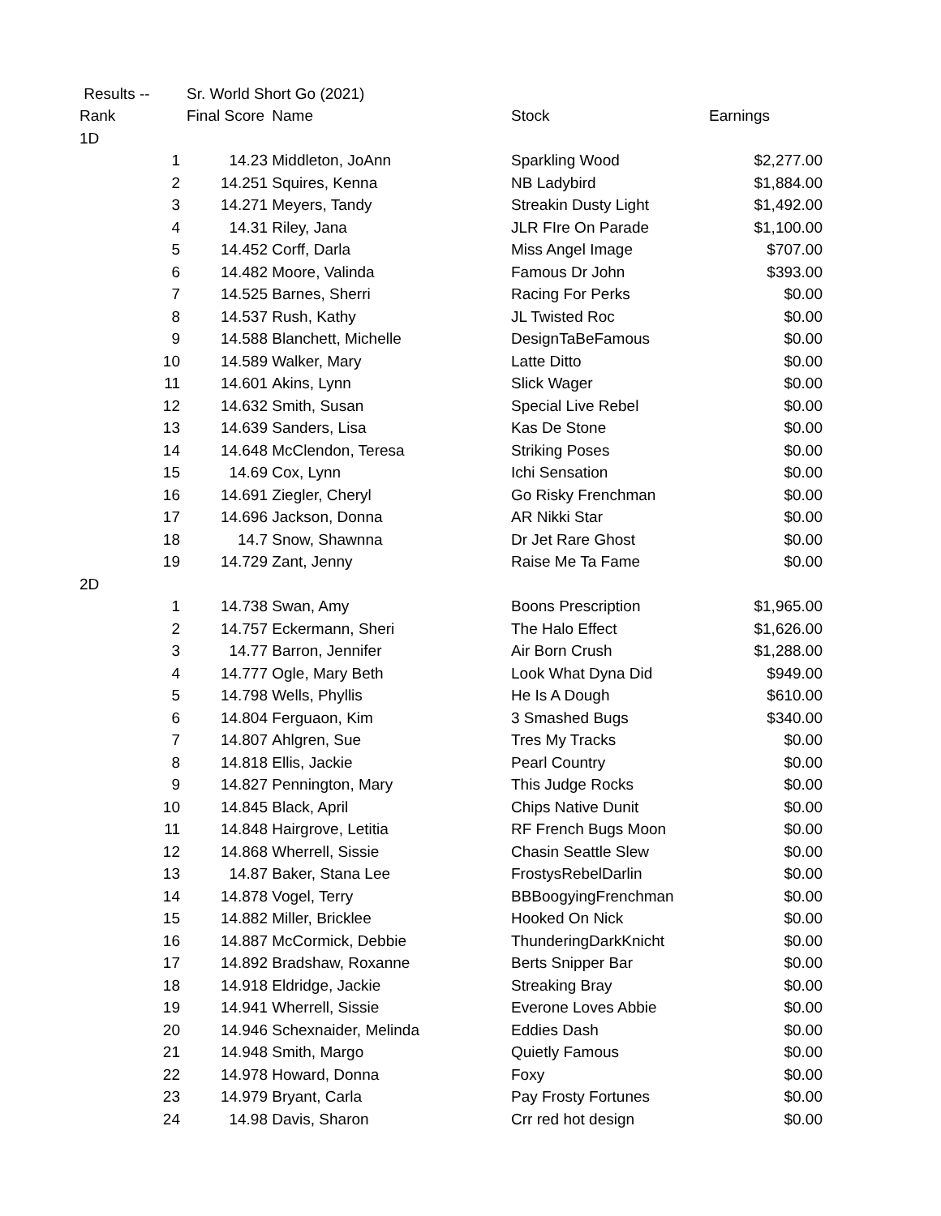| Results -- | Sr. World Short Go (2021) | | | |
| Rank | Final Score | Name | Stock | Earnings |
| 1D | | | | |
| 1 | 14.23 | Middleton, JoAnn | Sparkling Wood | $2,277.00 |
| 2 | 14.251 | Squires, Kenna | NB Ladybird | $1,884.00 |
| 3 | 14.271 | Meyers, Tandy | Streakin Dusty Light | $1,492.00 |
| 4 | 14.31 | Riley, Jana | JLR FIre On Parade | $1,100.00 |
| 5 | 14.452 | Corff, Darla | Miss Angel Image | $707.00 |
| 6 | 14.482 | Moore, Valinda | Famous Dr John | $393.00 |
| 7 | 14.525 | Barnes, Sherri | Racing For Perks | $0.00 |
| 8 | 14.537 | Rush, Kathy | JL Twisted Roc | $0.00 |
| 9 | 14.588 | Blanchett, Michelle | DesignTaBeFamous | $0.00 |
| 10 | 14.589 | Walker, Mary | Latte Ditto | $0.00 |
| 11 | 14.601 | Akins, Lynn | Slick Wager | $0.00 |
| 12 | 14.632 | Smith, Susan | Special Live Rebel | $0.00 |
| 13 | 14.639 | Sanders, Lisa | Kas De Stone | $0.00 |
| 14 | 14.648 | McClendon, Teresa | Striking Poses | $0.00 |
| 15 | 14.69 | Cox, Lynn | Ichi Sensation | $0.00 |
| 16 | 14.691 | Ziegler, Cheryl | Go Risky Frenchman | $0.00 |
| 17 | 14.696 | Jackson, Donna | AR Nikki Star | $0.00 |
| 18 | 14.7 | Snow, Shawnna | Dr Jet Rare Ghost | $0.00 |
| 19 | 14.729 | Zant, Jenny | Raise Me Ta Fame | $0.00 |
| 2D | | | | |
| 1 | 14.738 | Swan, Amy | Boons Prescription | $1,965.00 |
| 2 | 14.757 | Eckermann, Sheri | The Halo Effect | $1,626.00 |
| 3 | 14.77 | Barron, Jennifer | Air Born Crush | $1,288.00 |
| 4 | 14.777 | Ogle, Mary Beth | Look What Dyna Did | $949.00 |
| 5 | 14.798 | Wells, Phyllis | He Is A Dough | $610.00 |
| 6 | 14.804 | Ferguaon, Kim | 3 Smashed Bugs | $340.00 |
| 7 | 14.807 | Ahlgren, Sue | Tres My Tracks | $0.00 |
| 8 | 14.818 | Ellis, Jackie | Pearl Country | $0.00 |
| 9 | 14.827 | Pennington, Mary | This Judge Rocks | $0.00 |
| 10 | 14.845 | Black, April | Chips Native Dunit | $0.00 |
| 11 | 14.848 | Hairgrove, Letitia | RF French Bugs Moon | $0.00 |
| 12 | 14.868 | Wherrell, Sissie | Chasin Seattle Slew | $0.00 |
| 13 | 14.87 | Baker, Stana Lee | FrostysRebelDarlin | $0.00 |
| 14 | 14.878 | Vogel, Terry | BBBoogyingFrenchman | $0.00 |
| 15 | 14.882 | Miller, Bricklee | Hooked On Nick | $0.00 |
| 16 | 14.887 | McCormick, Debbie | ThunderingDarkKnicht | $0.00 |
| 17 | 14.892 | Bradshaw, Roxanne | Berts Snipper Bar | $0.00 |
| 18 | 14.918 | Eldridge, Jackie | Streaking Bray | $0.00 |
| 19 | 14.941 | Wherrell, Sissie | Everone Loves Abbie | $0.00 |
| 20 | 14.946 | Schexnaider, Melinda | Eddies Dash | $0.00 |
| 21 | 14.948 | Smith, Margo | Quietly Famous | $0.00 |
| 22 | 14.978 | Howard, Donna | Foxy | $0.00 |
| 23 | 14.979 | Bryant, Carla | Pay Frosty Fortunes | $0.00 |
| 24 | 14.98 | Davis, Sharon | Crr red hot design | $0.00 |